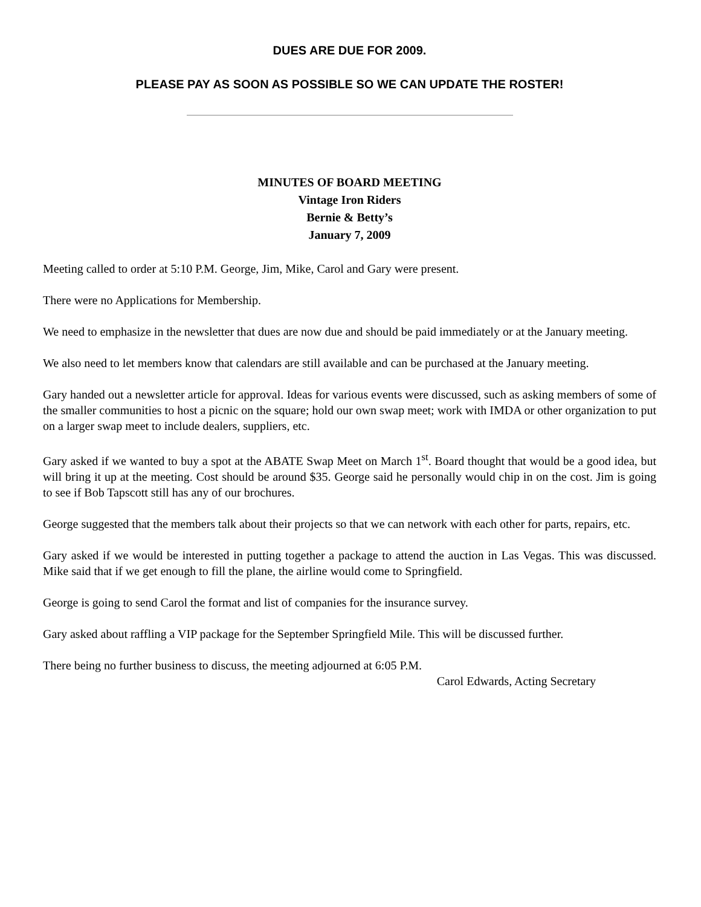DUES ARE DUE FOR 2009.
PLEASE PAY AS SOON AS POSSIBLE SO WE CAN UPDATE THE ROSTER!
MINUTES OF BOARD MEETING
Vintage Iron Riders
Bernie & Betty’s
January 7, 2009
Meeting called to order at 5:10 P.M. George, Jim, Mike, Carol and Gary were present.
There were no Applications for Membership.
We need to emphasize in the newsletter that dues are now due and should be paid immediately or at the January meeting.
We also need to let members know that calendars are still available and can be purchased at the January meeting.
Gary handed out a newsletter article for approval. Ideas for various events were discussed, such as asking members of some of the smaller communities to host a picnic on the square; hold our own swap meet; work with IMDA or other organization to put on a larger swap meet to include dealers, suppliers, etc.
Gary asked if we wanted to buy a spot at the ABATE Swap Meet on March 1<sup>st</sup>. Board thought that would be a good idea, but will bring it up at the meeting. Cost should be around $35. George said he personally would chip in on the cost. Jim is going to see if Bob Tapscott still has any of our brochures.
George suggested that the members talk about their projects so that we can network with each other for parts, repairs, etc.
Gary asked if we would be interested in putting together a package to attend the auction in Las Vegas. This was discussed. Mike said that if we get enough to fill the plane, the airline would come to Springfield.
George is going to send Carol the format and list of companies for the insurance survey.
Gary asked about raffling a VIP package for the September Springfield Mile. This will be discussed further.
There being no further business to discuss, the meeting adjourned at 6:05 P.M.
Carol Edwards, Acting Secretary